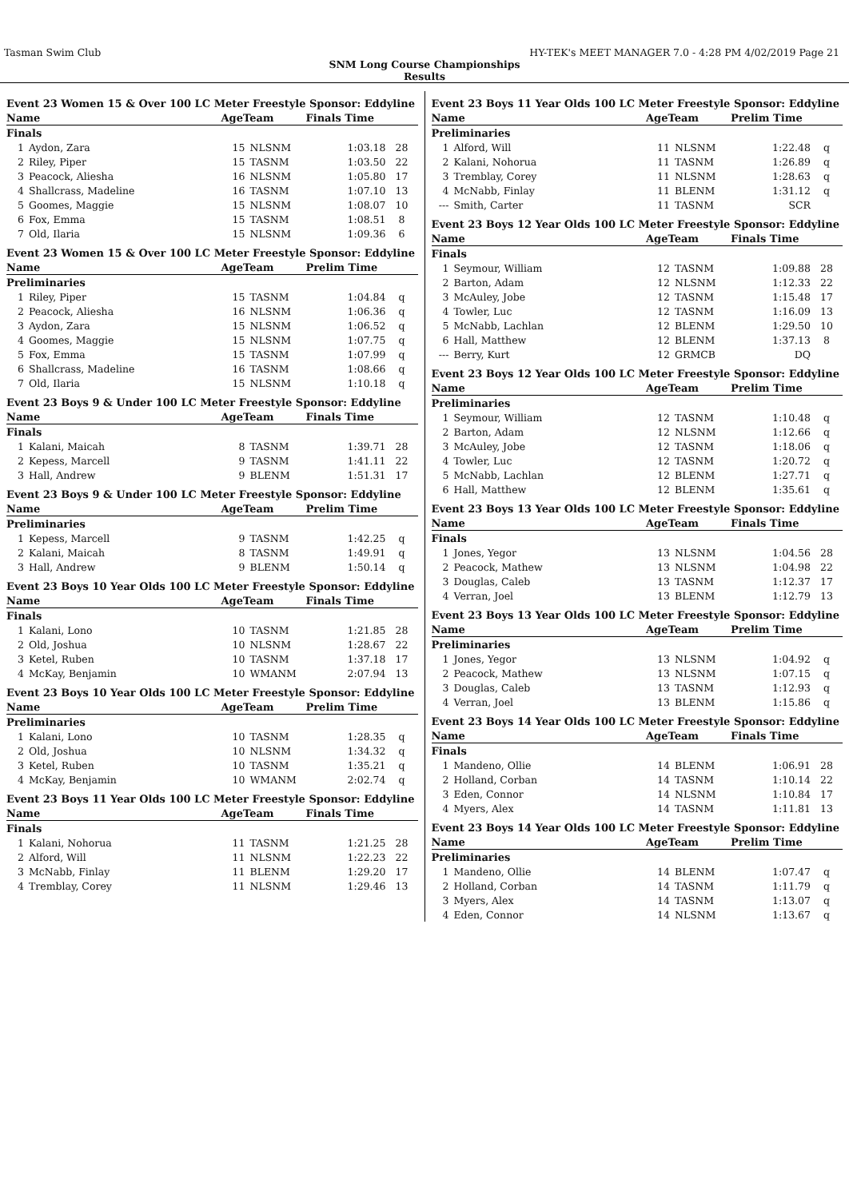Tasman Swim Club HY-TEK's MEET MANAGER 7.0 - 4:28 PM 4/02/2019 Page 21
SNM Long Course Championships
Results
Event 23 Women 15 & Over 100 LC Meter Freestyle Sponsor: Eddyline
| Name | | AgeTeam | | Finals Time | |
| --- | --- | --- | --- | --- | --- |
| Finals | | | | | |
| 1 | Aydon, Zara | 15 | NLSNM | 1:03.18 | 28 |
| 2 | Riley, Piper | 15 | TASNM | 1:03.50 | 22 |
| 3 | Peacock, Aliesha | 16 | NLSNM | 1:05.80 | 17 |
| 4 | Shallcrass, Madeline | 16 | TASNM | 1:07.10 | 13 |
| 5 | Goomes, Maggie | 15 | NLSNM | 1:08.07 | 10 |
| 6 | Fox, Emma | 15 | TASNM | 1:08.51 | 8 |
| 7 | Old, Ilaria | 15 | NLSNM | 1:09.36 | 6 |
Event 23 Women 15 & Over 100 LC Meter Freestyle Sponsor: Eddyline
| Name | | AgeTeam | | Prelim Time | |
| --- | --- | --- | --- | --- | --- |
| Preliminaries | | | | | |
| 1 | Riley, Piper | 15 | TASNM | 1:04.84 | q |
| 2 | Peacock, Aliesha | 16 | NLSNM | 1:06.36 | q |
| 3 | Aydon, Zara | 15 | NLSNM | 1:06.52 | q |
| 4 | Goomes, Maggie | 15 | NLSNM | 1:07.75 | q |
| 5 | Fox, Emma | 15 | TASNM | 1:07.99 | q |
| 6 | Shallcrass, Madeline | 16 | TASNM | 1:08.66 | q |
| 7 | Old, Ilaria | 15 | NLSNM | 1:10.18 | q |
Event 23 Boys 9 & Under 100 LC Meter Freestyle Sponsor: Eddyline
| Name | | AgeTeam | | Finals Time | |
| --- | --- | --- | --- | --- | --- |
| Finals | | | | | |
| 1 | Kalani, Maicah | 8 | TASNM | 1:39.71 | 28 |
| 2 | Kepess, Marcell | 9 | TASNM | 1:41.11 | 22 |
| 3 | Hall, Andrew | 9 | BLENM | 1:51.31 | 17 |
Event 23 Boys 9 & Under 100 LC Meter Freestyle Sponsor: Eddyline
| Name | | AgeTeam | | Prelim Time | |
| --- | --- | --- | --- | --- | --- |
| Preliminaries | | | | | |
| 1 | Kepess, Marcell | 9 | TASNM | 1:42.25 | q |
| 2 | Kalani, Maicah | 8 | TASNM | 1:49.91 | q |
| 3 | Hall, Andrew | 9 | BLENM | 1:50.14 | q |
Event 23 Boys 10 Year Olds 100 LC Meter Freestyle Sponsor: Eddyline
| Name | | AgeTeam | | Finals Time | |
| --- | --- | --- | --- | --- | --- |
| Finals | | | | | |
| 1 | Kalani, Lono | 10 | TASNM | 1:21.85 | 28 |
| 2 | Old, Joshua | 10 | NLSNM | 1:28.67 | 22 |
| 3 | Ketel, Ruben | 10 | TASNM | 1:37.18 | 17 |
| 4 | McKay, Benjamin | 10 | WMANM | 2:07.94 | 13 |
Event 23 Boys 10 Year Olds 100 LC Meter Freestyle Sponsor: Eddyline
| Name | | AgeTeam | | Prelim Time | |
| --- | --- | --- | --- | --- | --- |
| Preliminaries | | | | | |
| 1 | Kalani, Lono | 10 | TASNM | 1:28.35 | q |
| 2 | Old, Joshua | 10 | NLSNM | 1:34.32 | q |
| 3 | Ketel, Ruben | 10 | TASNM | 1:35.21 | q |
| 4 | McKay, Benjamin | 10 | WMANM | 2:02.74 | q |
Event 23 Boys 11 Year Olds 100 LC Meter Freestyle Sponsor: Eddyline
| Name | | AgeTeam | | Finals Time | |
| --- | --- | --- | --- | --- | --- |
| Finals | | | | | |
| 1 | Kalani, Nohorua | 11 | TASNM | 1:21.25 | 28 |
| 2 | Alford, Will | 11 | NLSNM | 1:22.23 | 22 |
| 3 | McNabb, Finlay | 11 | BLENM | 1:29.20 | 17 |
| 4 | Tremblay, Corey | 11 | NLSNM | 1:29.46 | 13 |
Event 23 Boys 11 Year Olds 100 LC Meter Freestyle Sponsor: Eddyline
| Name | | AgeTeam | | Prelim Time | |
| --- | --- | --- | --- | --- | --- |
| Preliminaries | | | | | |
| 1 | Alford, Will | 11 | NLSNM | 1:22.48 | q |
| 2 | Kalani, Nohorua | 11 | TASNM | 1:26.89 | q |
| 3 | Tremblay, Corey | 11 | NLSNM | 1:28.63 | q |
| 4 | McNabb, Finlay | 11 | BLENM | 1:31.12 | q |
| --- | Smith, Carter | 11 | TASNM | SCR | |
Event 23 Boys 12 Year Olds 100 LC Meter Freestyle Sponsor: Eddyline
| Name | | AgeTeam | | Finals Time | |
| --- | --- | --- | --- | --- | --- |
| Finals | | | | | |
| 1 | Seymour, William | 12 | TASNM | 1:09.88 | 28 |
| 2 | Barton, Adam | 12 | NLSNM | 1:12.33 | 22 |
| 3 | McAuley, Jobe | 12 | TASNM | 1:15.48 | 17 |
| 4 | Towler, Luc | 12 | TASNM | 1:16.09 | 13 |
| 5 | McNabb, Lachlan | 12 | BLENM | 1:29.50 | 10 |
| 6 | Hall, Matthew | 12 | BLENM | 1:37.13 | 8 |
| --- | Berry, Kurt | 12 | GRMCB | DQ | |
Event 23 Boys 12 Year Olds 100 LC Meter Freestyle Sponsor: Eddyline
| Name | | AgeTeam | | Prelim Time | |
| --- | --- | --- | --- | --- | --- |
| Preliminaries | | | | | |
| 1 | Seymour, William | 12 | TASNM | 1:10.48 | q |
| 2 | Barton, Adam | 12 | NLSNM | 1:12.66 | q |
| 3 | McAuley, Jobe | 12 | TASNM | 1:18.06 | q |
| 4 | Towler, Luc | 12 | TASNM | 1:20.72 | q |
| 5 | McNabb, Lachlan | 12 | BLENM | 1:27.71 | q |
| 6 | Hall, Matthew | 12 | BLENM | 1:35.61 | q |
Event 23 Boys 13 Year Olds 100 LC Meter Freestyle Sponsor: Eddyline
| Name | | AgeTeam | | Finals Time | |
| --- | --- | --- | --- | --- | --- |
| Finals | | | | | |
| 1 | Jones, Yegor | 13 | NLSNM | 1:04.56 | 28 |
| 2 | Peacock, Mathew | 13 | NLSNM | 1:04.98 | 22 |
| 3 | Douglas, Caleb | 13 | TASNM | 1:12.37 | 17 |
| 4 | Verran, Joel | 13 | BLENM | 1:12.79 | 13 |
Event 23 Boys 13 Year Olds 100 LC Meter Freestyle Sponsor: Eddyline
| Name | | AgeTeam | | Prelim Time | |
| --- | --- | --- | --- | --- | --- |
| Preliminaries | | | | | |
| 1 | Jones, Yegor | 13 | NLSNM | 1:04.92 | q |
| 2 | Peacock, Mathew | 13 | NLSNM | 1:07.15 | q |
| 3 | Douglas, Caleb | 13 | TASNM | 1:12.93 | q |
| 4 | Verran, Joel | 13 | BLENM | 1:15.86 | q |
Event 23 Boys 14 Year Olds 100 LC Meter Freestyle Sponsor: Eddyline
| Name | | AgeTeam | | Finals Time | |
| --- | --- | --- | --- | --- | --- |
| Finals | | | | | |
| 1 | Mandeno, Ollie | 14 | BLENM | 1:06.91 | 28 |
| 2 | Holland, Corban | 14 | TASNM | 1:10.14 | 22 |
| 3 | Eden, Connor | 14 | NLSNM | 1:10.84 | 17 |
| 4 | Myers, Alex | 14 | TASNM | 1:11.81 | 13 |
Event 23 Boys 14 Year Olds 100 LC Meter Freestyle Sponsor: Eddyline
| Name | | AgeTeam | | Prelim Time | |
| --- | --- | --- | --- | --- | --- |
| Preliminaries | | | | | |
| 1 | Mandeno, Ollie | 14 | BLENM | 1:07.47 | q |
| 2 | Holland, Corban | 14 | TASNM | 1:11.79 | q |
| 3 | Myers, Alex | 14 | TASNM | 1:13.07 | q |
| 4 | Eden, Connor | 14 | NLSNM | 1:13.67 | q |